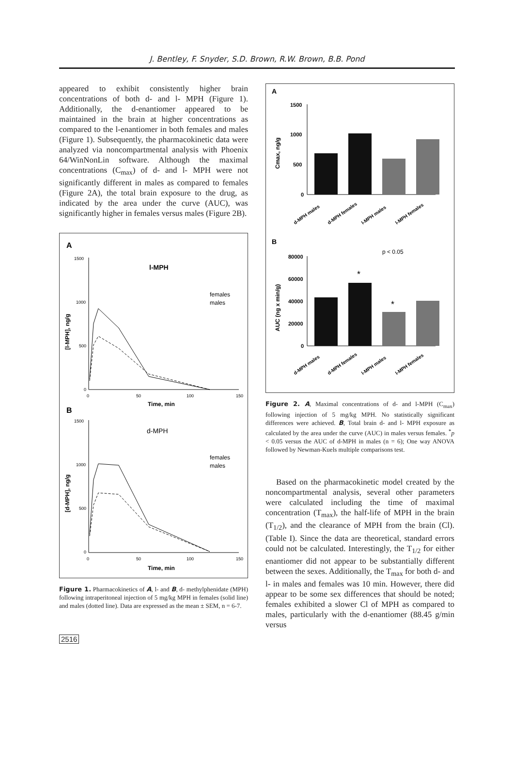J. Bentley, F. Snyder, S.D. Brown, R.W. Brown, B.B. Pond
appeared to exhibit consistently higher brain concentrations of both d- and l- MPH (Figure 1). Additionally, the d-enantiomer appeared to be maintained in the brain at higher concentrations as compared to the l-enantiomer in both females and males (Figure 1). Subsequently, the pharmacokinetic data were analyzed via noncompartmental analysis with Phoenix 64/WinNonLin software. Although the maximal concentrations (C<sub>max</sub>) of d- and l- MPH were not significantly different in males as compared to females (Figure 2A), the total brain exposure to the drug, as indicated by the area under the curve (AUC), was significantly higher in females versus males (Figure 2B).
A
l-MPH
1500
1000
500
0
0
50
100
150
Time, min
[l-MPH], ng/g
females
males
B
d-MPH
1500
1000
500
0
0
50
100
150
Time, min
[d-MPH], ng/g
females
males
Figure 1. Pharmacokinetics of A, l- and B, d- methylphenidate (MPH) following intraperitoneal injection of 5 mg/kg MPH in females (solid line) and males (dotted line). Data are expressed as the mean ± SEM, n = 6-7.
A
1500
1000
500
0
Cmax, ng/g
d-MPH males
d-MPH females
l-MPH males
l-MPH females
B
p < 0.05
80000
60000
40000
20000
0
AUC (ng x min/g)
*
*
d-MPH males
d-MPH females
l-MPH males
l-MPH females
Figure 2. A, Maximal concentrations of d- and l-MPH (C<sub>max</sub>) following injection of 5 mg/kg MPH. No statistically significant differences were achieved. B, Total brain d- and l- MPH exposure as calculated by the area under the curve (AUC) in males versus females. <sup>*</sup>p < 0.05 versus the AUC of d-MPH in males (n = 6); One way ANOVA followed by Newman-Kuels multiple comparisons test.
Based on the pharmacokinetic model created by the noncompartmental analysis, several other parameters were calculated including the time of maximal concentration (T<sub>max</sub>), the half-life of MPH in the brain (T<sub>1/2</sub>), and the clearance of MPH from the brain (Cl). (Table I). Since the data are theoretical, standard errors could not be calculated. Interestingly, the T<sub>1/2</sub> for either enantiomer did not appear to be substantially different between the sexes. Additionally, the T<sub>max</sub> for both d- and l- in males and females was 10 min. However, there did appear to be some sex differences that should be noted; females exhibited a slower Cl of MPH as compared to males, particularly with the d-enantiomer (88.45 g/min versus
2516